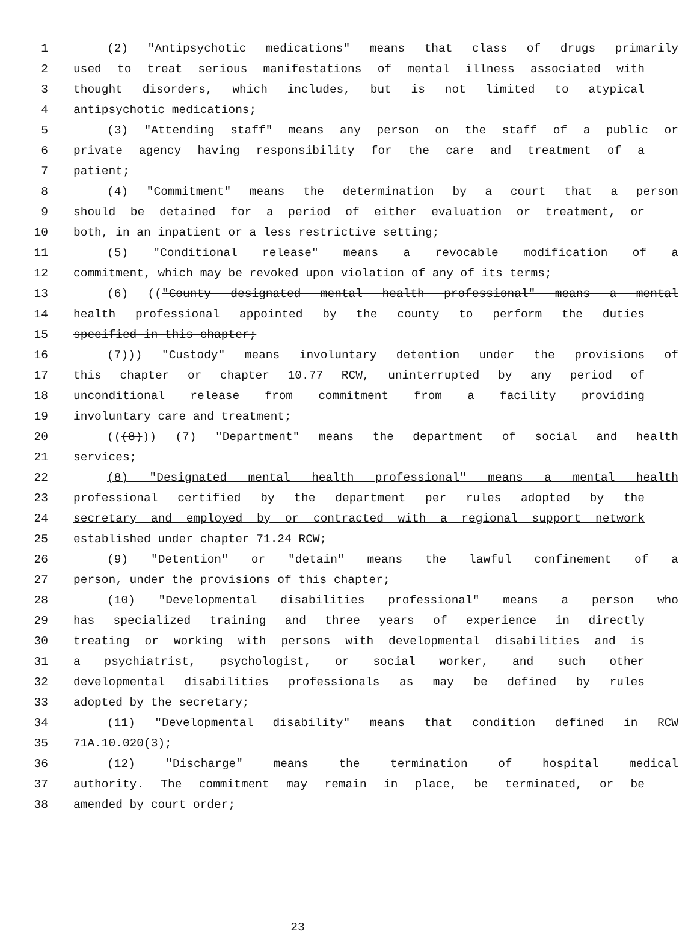1 (2) "Antipsychotic medications" means that class of drugs primarily
2 used to treat serious manifestations of mental illness associated with
3 thought disorders, which includes, but is not limited to atypical
4 antipsychotic medications;
5 (3) "Attending staff" means any person on the staff of a public or
6 private agency having responsibility for the care and treatment of a
7 patient;
8 (4) "Commitment" means the determination by a court that a person
9 should be detained for a period of either evaluation or treatment, or
10 both, in an inpatient or a less restrictive setting;
11 (5) "Conditional release" means a revocable modification of a
12 commitment, which may be revoked upon violation of any of its terms;
13 (6) (("County designated mental health professional" means a mental
14 health professional appointed by the county to perform the duties
15 specified in this chapter;
16 (7))) "Custody" means involuntary detention under the provisions of
17 this chapter or chapter 10.77 RCW, uninterrupted by any period of
18 unconditional release from commitment from a facility providing
19 involuntary care and treatment;
20 (((8))) (7) "Department" means the department of social and health
21 services;
22 (8) "Designated mental health professional" means a mental health
23 professional certified by the department per rules adopted by the
24 secretary and employed by or contracted with a regional support network
25 established under chapter 71.24 RCW;
26 (9) "Detention" or "detain" means the lawful confinement of a
27 person, under the provisions of this chapter;
28 (10) "Developmental disabilities professional" means a person who
29 has specialized training and three years of experience in directly
30 treating or working with persons with developmental disabilities and is
31 a psychiatrist, psychologist, or social worker, and such other
32 developmental disabilities professionals as may be defined by rules
33 adopted by the secretary;
34 (11) "Developmental disability" means that condition defined in RCW
35 71A.10.020(3);
36 (12) "Discharge" means the termination of hospital medical
37 authority. The commitment may remain in place, be terminated, or be
38 amended by court order;
23